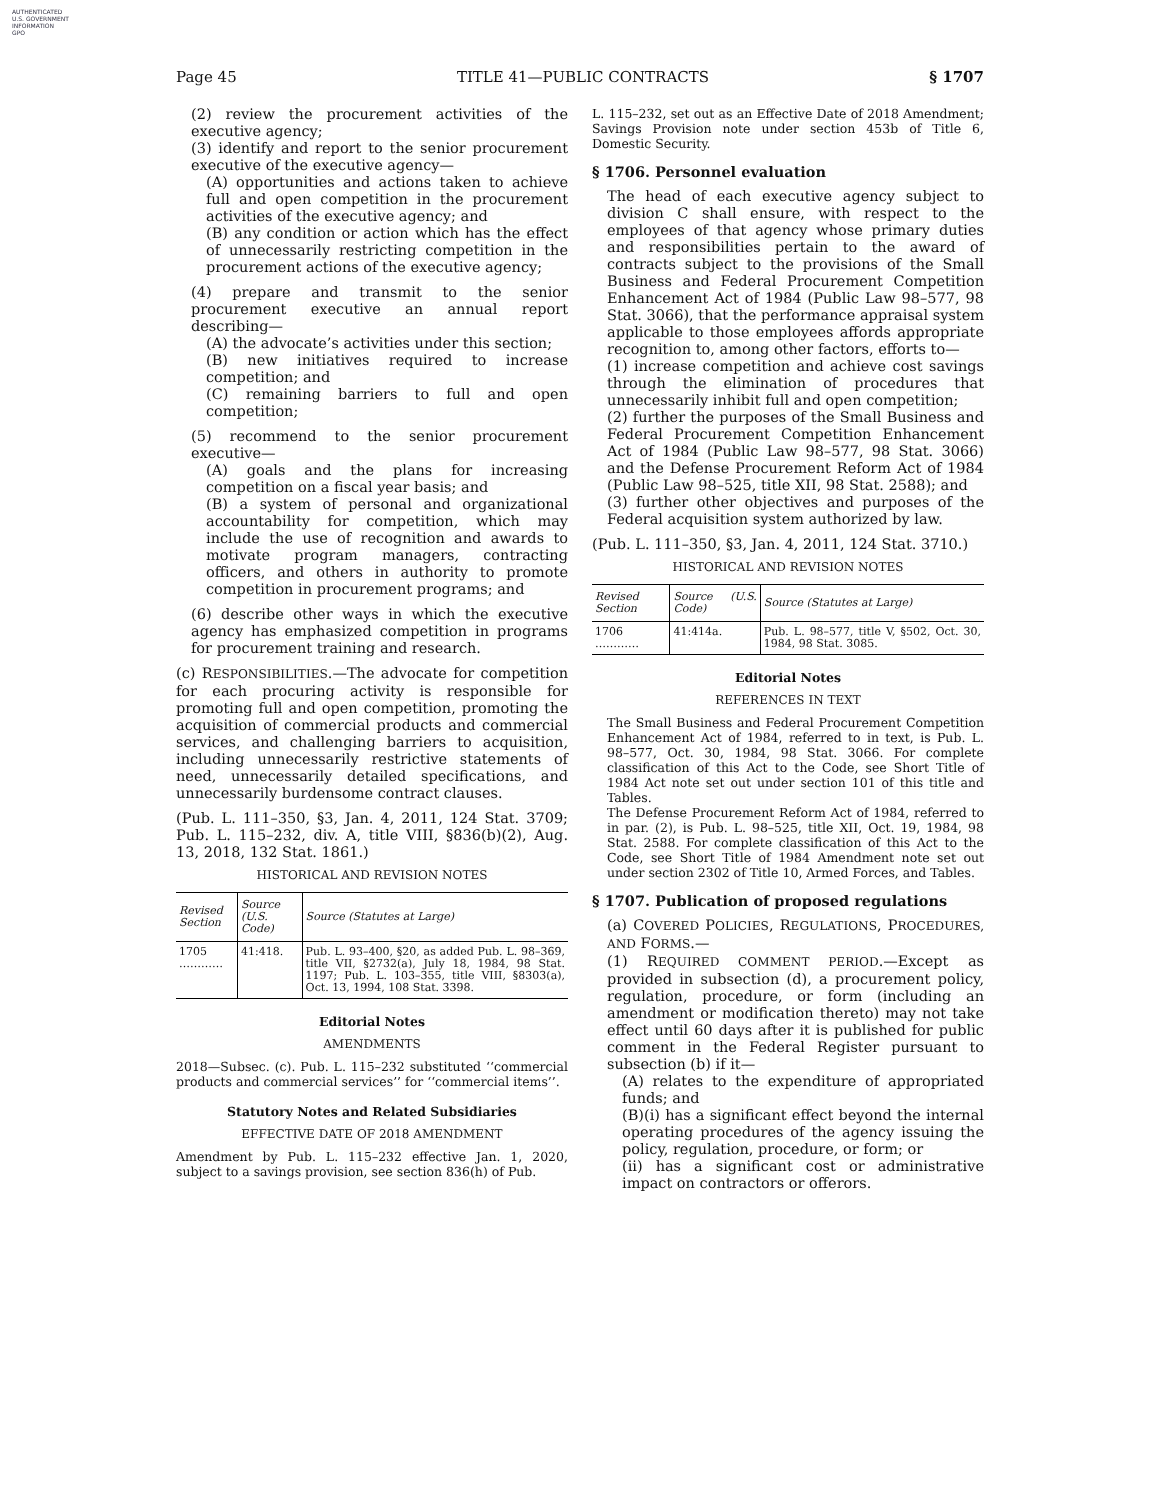AUTHENTICATED
U.S. GOVERNMENT
INFORMATION
GPO
Page 45 TITLE 41—PUBLIC CONTRACTS § 1707
(2) review the procurement activities of the executive agency;
(3) identify and report to the senior procurement executive of the executive agency—
(A) opportunities and actions taken to achieve full and open competition in the procurement activities of the executive agency; and
(B) any condition or action which has the effect of unnecessarily restricting competition in the procurement actions of the executive agency;
(4) prepare and transmit to the senior procurement executive an annual report describing—
(A) the advocate’s activities under this section;
(B) new initiatives required to increase competition; and
(C) remaining barriers to full and open competition;
(5) recommend to the senior procurement executive—
(A) goals and the plans for increasing competition on a fiscal year basis; and
(B) a system of personal and organizational accountability for competition, which may include the use of recognition and awards to motivate program managers, contracting officers, and others in authority to promote competition in procurement programs; and
(6) describe other ways in which the executive agency has emphasized competition in programs for procurement training and research.
(c) RESPONSIBILITIES.—The advocate for competition for each procuring activity is responsible for promoting full and open competition, promoting the acquisition of commercial products and commercial services, and challenging barriers to acquisition, including unnecessarily restrictive statements of need, unnecessarily detailed specifications, and unnecessarily burdensome contract clauses.
(Pub. L. 111–350, §3, Jan. 4, 2011, 124 Stat. 3709; Pub. L. 115–232, div. A, title VIII, §836(b)(2), Aug. 13, 2018, 132 Stat. 1861.)
HISTORICAL AND REVISION NOTES
| Revised Section | Source (U.S. Code) | Source (Statutes at Large) |
| --- | --- | --- |
| 1705 ………… | 41:418. | Pub. L. 93–400, §20, as added Pub. L. 98–369, title VII, §2732(a), July 18, 1984, 98 Stat. 1197; Pub. L. 103–355, title VIII, §8303(a), Oct. 13, 1994, 108 Stat. 3398. |
Editorial Notes
AMENDMENTS
2018—Subsec. (c). Pub. L. 115–232 substituted ‘‘commercial products and commercial services’’ for ‘‘commercial items’’.
Statutory Notes and Related Subsidiaries
EFFECTIVE DATE OF 2018 AMENDMENT
Amendment by Pub. L. 115–232 effective Jan. 1, 2020, subject to a savings provision, see section 836(h) of Pub.
L. 115–232, set out as an Effective Date of 2018 Amendment; Savings Provision note under section 453b of Title 6, Domestic Security.
§ 1706. Personnel evaluation
The head of each executive agency subject to division C shall ensure, with respect to the employees of that agency whose primary duties and responsibilities pertain to the award of contracts subject to the provisions of the Small Business and Federal Procurement Competition Enhancement Act of 1984 (Public Law 98–577, 98 Stat. 3066), that the performance appraisal system applicable to those employees affords appropriate recognition to, among other factors, efforts to—
(1) increase competition and achieve cost savings through the elimination of procedures that unnecessarily inhibit full and open competition;
(2) further the purposes of the Small Business and Federal Procurement Competition Enhancement Act of 1984 (Public Law 98–577, 98 Stat. 3066) and the Defense Procurement Reform Act of 1984 (Public Law 98–525, title XII, 98 Stat. 2588); and
(3) further other objectives and purposes of the Federal acquisition system authorized by law.
(Pub. L. 111–350, §3, Jan. 4, 2011, 124 Stat. 3710.)
HISTORICAL AND REVISION NOTES
| Revised Section | Source (U.S. Code) | Source (Statutes at Large) |
| --- | --- | --- |
| 1706 ………… | 41:414a. | Pub. L. 98–577, title V, §502, Oct. 30, 1984, 98 Stat. 3085. |
Editorial Notes
REFERENCES IN TEXT
The Small Business and Federal Procurement Competition Enhancement Act of 1984, referred to in text, is Pub. L. 98–577, Oct. 30, 1984, 98 Stat. 3066. For complete classification of this Act to the Code, see Short Title of 1984 Act note set out under section 101 of this title and Tables.
The Defense Procurement Reform Act of 1984, referred to in par. (2), is Pub. L. 98–525, title XII, Oct. 19, 1984, 98 Stat. 2588. For complete classification of this Act to the Code, see Short Title of 1984 Amendment note set out under section 2302 of Title 10, Armed Forces, and Tables.
§ 1707. Publication of proposed regulations
(a) COVERED POLICIES, REGULATIONS, PROCEDURES, AND FORMS.—
(1) REQUIRED COMMENT PERIOD.—Except as provided in subsection (d), a procurement policy, regulation, procedure, or form (including an amendment or modification thereto) may not take effect until 60 days after it is published for public comment in the Federal Register pursuant to subsection (b) if it—
(A) relates to the expenditure of appropriated funds; and
(B)(i) has a significant effect beyond the internal operating procedures of the agency issuing the policy, regulation, procedure, or form; or
(ii) has a significant cost or administrative impact on contractors or offerors.